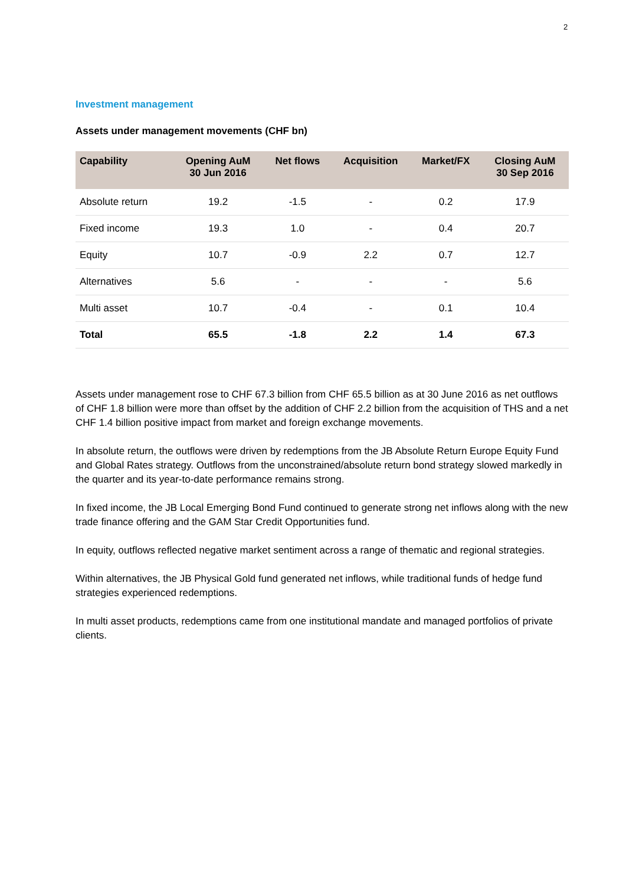2
Investment management
Assets under management movements (CHF bn)
| Capability | Opening AuM 30 Jun 2016 | Net flows | Acquisition | Market/FX | Closing AuM 30 Sep 2016 |
| --- | --- | --- | --- | --- | --- |
| Absolute return | 19.2 | -1.5 | - | 0.2 | 17.9 |
| Fixed income | 19.3 | 1.0 | - | 0.4 | 20.7 |
| Equity | 10.7 | -0.9 | 2.2 | 0.7 | 12.7 |
| Alternatives | 5.6 | - | - | - | 5.6 |
| Multi asset | 10.7 | -0.4 | - | 0.1 | 10.4 |
| Total | 65.5 | -1.8 | 2.2 | 1.4 | 67.3 |
Assets under management rose to CHF 67.3 billion from CHF 65.5 billion as at 30 June 2016 as net outflows of CHF 1.8 billion were more than offset by the addition of CHF 2.2 billion from the acquisition of THS and a net CHF 1.4 billion positive impact from market and foreign exchange movements.
In absolute return, the outflows were driven by redemptions from the JB Absolute Return Europe Equity Fund and Global Rates strategy. Outflows from the unconstrained/absolute return bond strategy slowed markedly in the quarter and its year-to-date performance remains strong.
In fixed income, the JB Local Emerging Bond Fund continued to generate strong net inflows along with the new trade finance offering and the GAM Star Credit Opportunities fund.
In equity, outflows reflected negative market sentiment across a range of thematic and regional strategies.
Within alternatives, the JB Physical Gold fund generated net inflows, while traditional funds of hedge fund strategies experienced redemptions.
In multi asset products, redemptions came from one institutional mandate and managed portfolios of private clients.